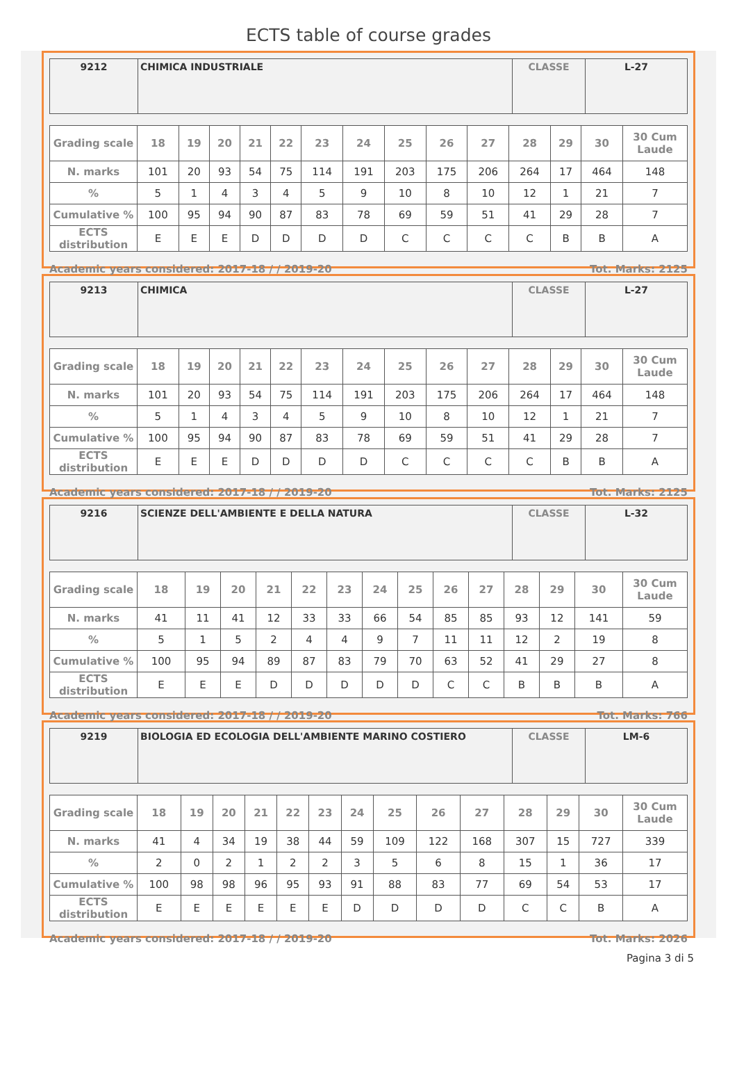ECTS table of course grades
| 9212 | CHIMICA INDUSTRIALE | CLASSE | L-27 |
| Grading scale | 18 | 19 | 20 | 21 | 22 | 23 | 24 | 25 | 26 | 27 | 28 | 29 | 30 | 30 Cum Laude |
| --- | --- | --- | --- | --- | --- | --- | --- | --- | --- | --- | --- | --- | --- | --- |
| N. marks | 101 | 20 | 93 | 54 | 75 | 114 | 191 | 203 | 175 | 206 | 264 | 17 | 464 | 148 |
| % | 5 | 1 | 4 | 3 | 4 | 5 | 9 | 10 | 8 | 10 | 12 | 1 | 21 | 7 |
| Cumulative % | 100 | 95 | 94 | 90 | 87 | 83 | 78 | 69 | 59 | 51 | 41 | 29 | 28 | 7 |
| ECTS distribution | E | E | E | D | D | D | D | C | C | C | C | B | B | A |
Academic years considered: 2017-18 / / 2019-20 Tot. Marks: 2125
| 9213 | CHIMICA | CLASSE | L-27 |
| Grading scale | 18 | 19 | 20 | 21 | 22 | 23 | 24 | 25 | 26 | 27 | 28 | 29 | 30 | 30 Cum Laude |
| --- | --- | --- | --- | --- | --- | --- | --- | --- | --- | --- | --- | --- | --- | --- |
| N. marks | 101 | 20 | 93 | 54 | 75 | 114 | 191 | 203 | 175 | 206 | 264 | 17 | 464 | 148 |
| % | 5 | 1 | 4 | 3 | 4 | 5 | 9 | 10 | 8 | 10 | 12 | 1 | 21 | 7 |
| Cumulative % | 100 | 95 | 94 | 90 | 87 | 83 | 78 | 69 | 59 | 51 | 41 | 29 | 28 | 7 |
| ECTS distribution | E | E | E | D | D | D | D | C | C | C | C | B | B | A |
Academic years considered: 2017-18 / / 2019-20 Tot. Marks: 2125
| 9216 | SCIENZE DELL'AMBIENTE E DELLA NATURA | CLASSE | L-32 |
| Grading scale | 18 | 19 | 20 | 21 | 22 | 23 | 24 | 25 | 26 | 27 | 28 | 29 | 30 | 30 Cum Laude |
| --- | --- | --- | --- | --- | --- | --- | --- | --- | --- | --- | --- | --- | --- | --- |
| N. marks | 41 | 11 | 41 | 12 | 33 | 33 | 66 | 54 | 85 | 85 | 93 | 12 | 141 | 59 |
| % | 5 | 1 | 5 | 2 | 4 | 4 | 9 | 7 | 11 | 11 | 12 | 2 | 19 | 8 |
| Cumulative % | 100 | 95 | 94 | 89 | 87 | 83 | 79 | 70 | 63 | 52 | 41 | 29 | 27 | 8 |
| ECTS distribution | E | E | E | D | D | D | D | D | C | C | B | B | B | A |
Academic years considered: 2017-18 / / 2019-20 Tot. Marks: 766
| 9219 | BIOLOGIA ED ECOLOGIA DELL'AMBIENTE MARINO COSTIERO | CLASSE | LM-6 |
| Grading scale | 18 | 19 | 20 | 21 | 22 | 23 | 24 | 25 | 26 | 27 | 28 | 29 | 30 | 30 Cum Laude |
| --- | --- | --- | --- | --- | --- | --- | --- | --- | --- | --- | --- | --- | --- | --- |
| N. marks | 41 | 4 | 34 | 19 | 38 | 44 | 59 | 109 | 122 | 168 | 307 | 15 | 727 | 339 |
| % | 2 | 0 | 2 | 1 | 2 | 2 | 3 | 5 | 6 | 8 | 15 | 1 | 36 | 17 |
| Cumulative % | 100 | 98 | 98 | 96 | 95 | 93 | 91 | 88 | 83 | 77 | 69 | 54 | 53 | 17 |
| ECTS distribution | E | E | E | E | E | E | D | D | D | D | C | C | B | A |
Academic years considered: 2017-18 / / 2019-20 Tot. Marks: 2026
Pagina 3 di 5